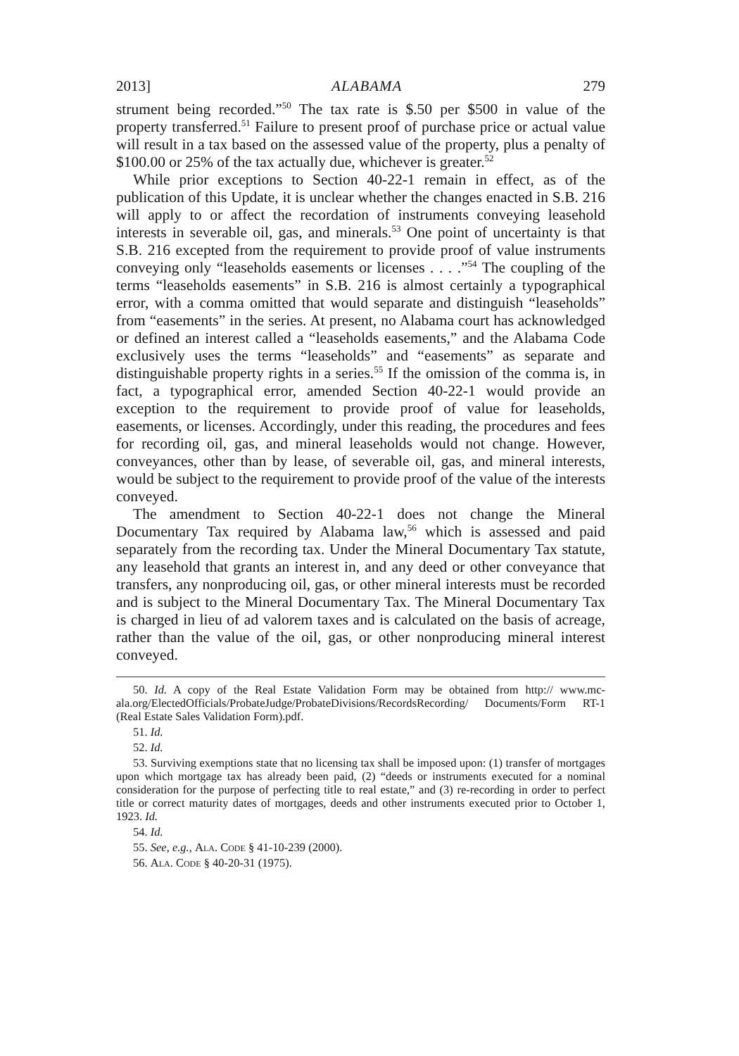2013] ALABAMA 279
strument being recorded.”<sup>50</sup> The tax rate is $.50 per $500 in value of the property transferred.<sup>51</sup> Failure to present proof of purchase price or actual value will result in a tax based on the assessed value of the property, plus a penalty of $100.00 or 25% of the tax actually due, whichever is greater.<sup>52</sup>
While prior exceptions to Section 40-22-1 remain in effect, as of the publication of this Update, it is unclear whether the changes enacted in S.B. 216 will apply to or affect the recordation of instruments conveying leasehold interests in severable oil, gas, and minerals.<sup>53</sup> One point of uncertainty is that S.B. 216 excepted from the requirement to provide proof of value instruments conveying only “leaseholds easements or licenses . . . .”<sup>54</sup> The coupling of the terms “leaseholds easements” in S.B. 216 is almost certainly a typographical error, with a comma omitted that would separate and distinguish “leaseholds” from “easements” in the series. At present, no Alabama court has acknowledged or defined an interest called a “leaseholds easements,” and the Alabama Code exclusively uses the terms “leaseholds” and “easements” as separate and distinguishable property rights in a series.<sup>55</sup> If the omission of the comma is, in fact, a typographical error, amended Section 40-22-1 would provide an exception to the requirement to provide proof of value for leaseholds, easements, or licenses. Accordingly, under this reading, the procedures and fees for recording oil, gas, and mineral leaseholds would not change. However, conveyances, other than by lease, of severable oil, gas, and mineral interests, would be subject to the requirement to provide proof of the value of the interests conveyed.
The amendment to Section 40-22-1 does not change the Mineral Documentary Tax required by Alabama law,<sup>56</sup> which is assessed and paid separately from the recording tax. Under the Mineral Documentary Tax statute, any leasehold that grants an interest in, and any deed or other conveyance that transfers, any nonproducing oil, gas, or other mineral interests must be recorded and is subject to the Mineral Documentary Tax. The Mineral Documentary Tax is charged in lieu of ad valorem taxes and is calculated on the basis of acreage, rather than the value of the oil, gas, or other nonproducing mineral interest conveyed.
50. Id. A copy of the Real Estate Validation Form may be obtained from http:// www.mc-ala.org/ElectedOfficials/ProbateJudge/ProbateDivisions/RecordsRecording/ Documents/Form RT-1 (Real Estate Sales Validation Form).pdf.
51. Id.
52. Id.
53. Surviving exemptions state that no licensing tax shall be imposed upon: (1) transfer of mortgages upon which mortgage tax has already been paid, (2) “deeds or instruments executed for a nominal consideration for the purpose of perfecting title to real estate,” and (3) re-recording in order to perfect title or correct maturity dates of mortgages, deeds and other instruments executed prior to October 1, 1923. Id.
54. Id.
55. See, e.g., Ala. Code § 41-10-239 (2000).
56. Ala. Code § 40-20-31 (1975).